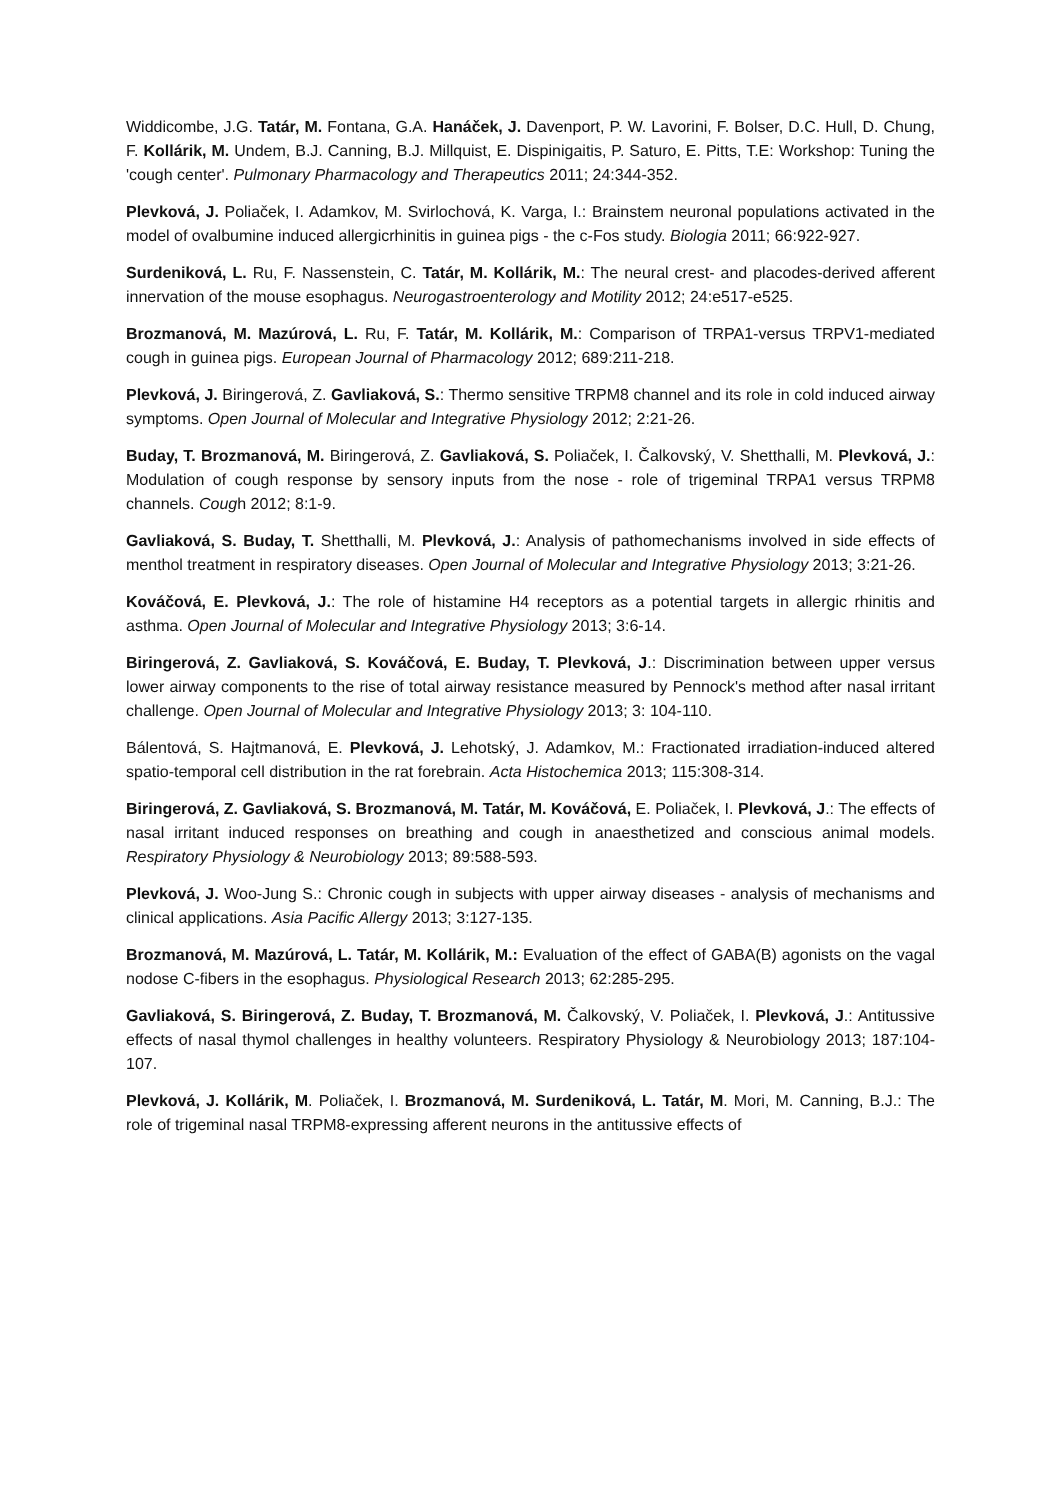Widdicombe, J.G. Tatár, M. Fontana, G.A. Hanáček, J. Davenport, P. W. Lavorini, F. Bolser, D.C. Hull, D. Chung, F. Kollárik, M. Undem, B.J. Canning, B.J. Millquist, E. Dispinigaitis, P. Saturo, E. Pitts, T.E: Workshop: Tuning the 'cough center'. Pulmonary Pharmacology and Therapeutics 2011; 24:344-352.
Plevková, J. Poliaček, I. Adamkov, M. Svirlochová, K. Varga, I.: Brainstem neuronal populations activated in the model of ovalbumine induced allergicrhinitis in guinea pigs - the c-Fos study. Biologia 2011; 66:922-927.
Surdeniková, L. Ru, F. Nassenstein, C. Tatár, M. Kollárik, M.: The neural crest- and placodes-derived afferent innervation of the mouse esophagus. Neurogastroenterology and Motility 2012; 24:e517-e525.
Brozmanová, M. Mazúrová, L. Ru, F. Tatár, M. Kollárik, M.: Comparison of TRPA1-versus TRPV1-mediated cough in guinea pigs. European Journal of Pharmacology 2012; 689:211-218.
Plevková, J. Biringerová, Z. Gavliaková, S.: Thermo sensitive TRPM8 channel and its role in cold induced airway symptoms. Open Journal of Molecular and Integrative Physiology 2012; 2:21-26.
Buday, T. Brozmanová, M. Biringerová, Z. Gavliaková, S. Poliaček, I. Čalkovský, V. Shetthalli, M. Plevková, J.: Modulation of cough response by sensory inputs from the nose - role of trigeminal TRPA1 versus TRPM8 channels. Cough 2012; 8:1-9.
Gavliaková, S. Buday, T. Shetthalli, M. Plevková, J.: Analysis of pathomechanisms involved in side effects of menthol treatment in respiratory diseases. Open Journal of Molecular and Integrative Physiology 2013; 3:21-26.
Kováčová, E. Plevková, J.: The role of histamine H4 receptors as a potential targets in allergic rhinitis and asthma. Open Journal of Molecular and Integrative Physiology 2013; 3:6-14.
Biringerová, Z. Gavliaková, S. Kováčová, E. Buday, T. Plevková, J.: Discrimination between upper versus lower airway components to the rise of total airway resistance measured by Pennock's method after nasal irritant challenge. Open Journal of Molecular and Integrative Physiology 2013; 3: 104-110.
Bálentová, S. Hajtmanová, E. Plevková, J. Lehotský, J. Adamkov, M.: Fractionated irradiation-induced altered spatio-temporal cell distribution in the rat forebrain. Acta Histochemica 2013; 115:308-314.
Biringerová, Z. Gavliaková, S. Brozmanová, M. Tatár, M. Kováčová, E. Poliaček, I. Plevková, J.: The effects of nasal irritant induced responses on breathing and cough in anaesthetized and conscious animal models. Respiratory Physiology & Neurobiology 2013; 89:588-593.
Plevková, J. Woo-Jung S.: Chronic cough in subjects with upper airway diseases - analysis of mechanisms and clinical applications. Asia Pacific Allergy 2013; 3:127-135.
Brozmanová, M. Mazúrová, L. Tatár, M. Kollárik, M.: Evaluation of the effect of GABA(B) agonists on the vagal nodose C-fibers in the esophagus. Physiological Research 2013; 62:285-295.
Gavliaková, S. Biringerová, Z. Buday, T. Brozmanová, M. Čalkovský, V. Poliaček, I. Plevková, J.: Antitussive effects of nasal thymol challenges in healthy volunteers. Respiratory Physiology & Neurobiology 2013; 187:104-107.
Plevková, J. Kollárik, M. Poliaček, I. Brozmanová, M. Surdeniková, L. Tatár, M. Mori, M. Canning, B.J.: The role of trigeminal nasal TRPM8-expressing afferent neurons in the antitussive effects of